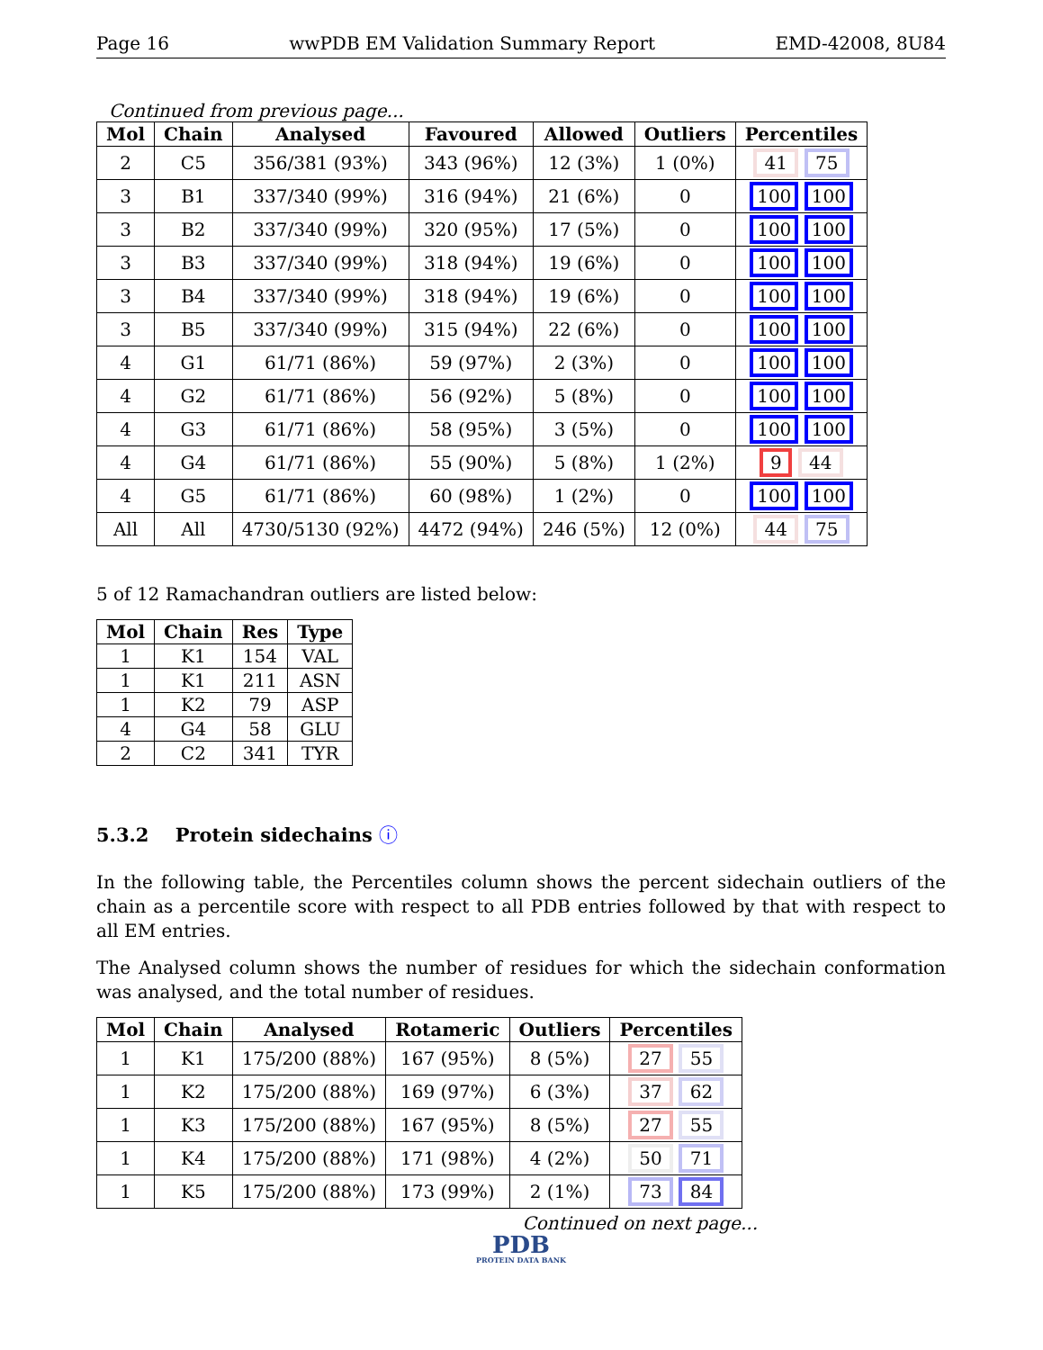Page 16 wwPDB EM Validation Summary Report EMD-42008, 8U84
Continued from previous page...
| Mol | Chain | Analysed | Favoured | Allowed | Outliers | Percentiles |
| --- | --- | --- | --- | --- | --- | --- |
| 2 | C5 | 356/381 (93%) | 343 (96%) | 12 (3%) | 1 (0%) | 41 75 |
| 3 | B1 | 337/340 (99%) | 316 (94%) | 21 (6%) | 0 | 100 100 |
| 3 | B2 | 337/340 (99%) | 320 (95%) | 17 (5%) | 0 | 100 100 |
| 3 | B3 | 337/340 (99%) | 318 (94%) | 19 (6%) | 0 | 100 100 |
| 3 | B4 | 337/340 (99%) | 318 (94%) | 19 (6%) | 0 | 100 100 |
| 3 | B5 | 337/340 (99%) | 315 (94%) | 22 (6%) | 0 | 100 100 |
| 4 | G1 | 61/71 (86%) | 59 (97%) | 2 (3%) | 0 | 100 100 |
| 4 | G2 | 61/71 (86%) | 56 (92%) | 5 (8%) | 0 | 100 100 |
| 4 | G3 | 61/71 (86%) | 58 (95%) | 3 (5%) | 0 | 100 100 |
| 4 | G4 | 61/71 (86%) | 55 (90%) | 5 (8%) | 1 (2%) | 9 44 |
| 4 | G5 | 61/71 (86%) | 60 (98%) | 1 (2%) | 0 | 100 100 |
| All | All | 4730/5130 (92%) | 4472 (94%) | 246 (5%) | 12 (0%) | 44 75 |
5 of 12 Ramachandran outliers are listed below:
| Mol | Chain | Res | Type |
| --- | --- | --- | --- |
| 1 | K1 | 154 | VAL |
| 1 | K1 | 211 | ASN |
| 1 | K2 | 79 | ASP |
| 4 | G4 | 58 | GLU |
| 2 | C2 | 341 | TYR |
5.3.2 Protein sidechains ⓘ
In the following table, the Percentiles column shows the percent sidechain outliers of the chain as a percentile score with respect to all PDB entries followed by that with respect to all EM entries.
The Analysed column shows the number of residues for which the sidechain conformation was analysed, and the total number of residues.
| Mol | Chain | Analysed | Rotameric | Outliers | Percentiles |
| --- | --- | --- | --- | --- | --- |
| 1 | K1 | 175/200 (88%) | 167 (95%) | 8 (5%) | 27 55 |
| 1 | K2 | 175/200 (88%) | 169 (97%) | 6 (3%) | 37 62 |
| 1 | K3 | 175/200 (88%) | 167 (95%) | 8 (5%) | 27 55 |
| 1 | K4 | 175/200 (88%) | 171 (98%) | 4 (2%) | 50 71 |
| 1 | K5 | 175/200 (88%) | 173 (99%) | 2 (1%) | 73 84 |
Continued on next page...
PDB
PROTEIN DATA BANK